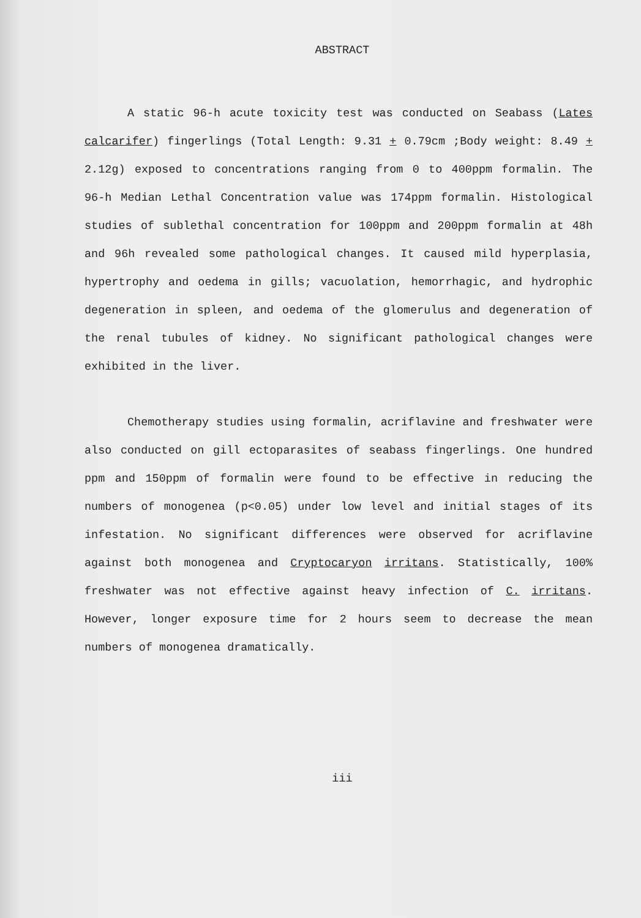ABSTRACT
A static 96-h acute toxicity test was conducted on Seabass (Lates calcarifer) fingerlings (Total Length: 9.31 + 0.79cm ;Body weight: 8.49 + 2.12g) exposed to concentrations ranging from 0 to 400ppm formalin. The 96-h Median Lethal Concentration value was 174ppm formalin. Histological studies of sublethal concentration for 100ppm and 200ppm formalin at 48h and 96h revealed some pathological changes. It caused mild hyperplasia, hypertrophy and oedema in gills; vacuolation, hemorrhagic, and hydrophic degeneration in spleen, and oedema of the glomerulus and degeneration of the renal tubules of kidney. No significant pathological changes were exhibited in the liver.
Chemotherapy studies using formalin, acriflavine and freshwater were also conducted on gill ectoparasites of seabass fingerlings. One hundred ppm and 150ppm of formalin were found to be effective in reducing the numbers of monogenea (p<0.05) under low level and initial stages of its infestation. No significant differences were observed for acriflavine against both monogenea and Cryptocaryon irritans. Statistically, 100% freshwater was not effective against heavy infection of C. irritans. However, longer exposure time for 2 hours seem to decrease the mean numbers of monogenea dramatically.
iii